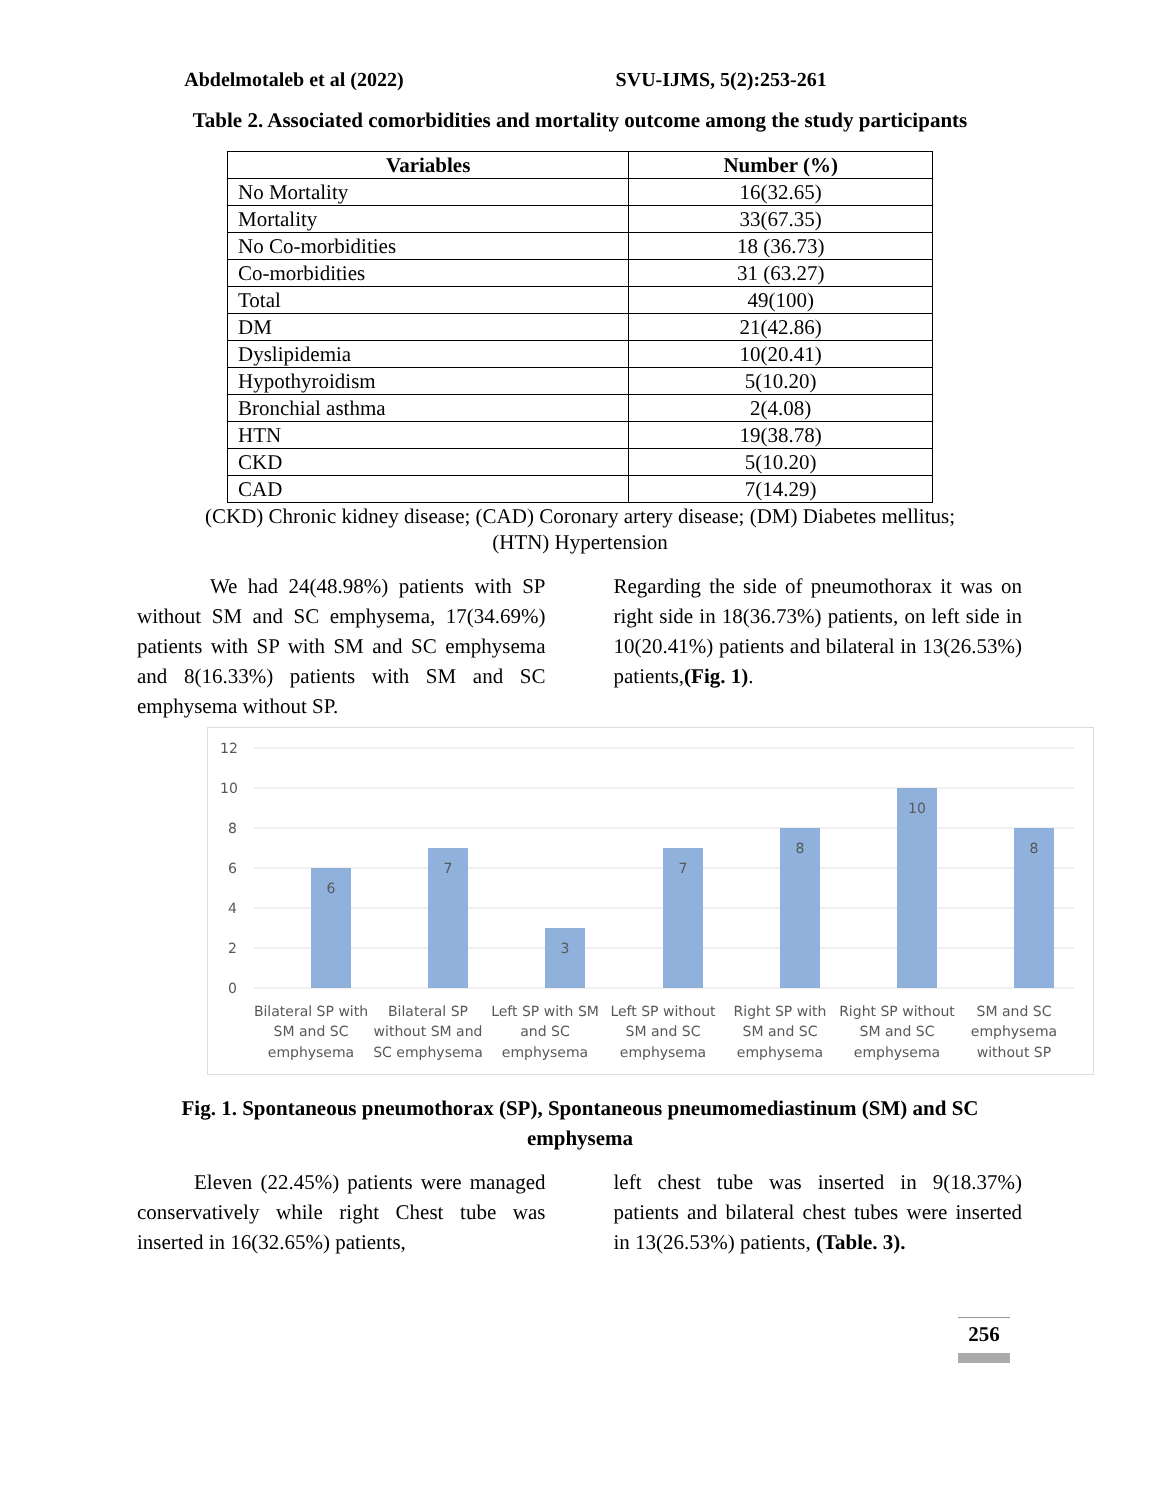Abdelmotaleb et al (2022) SVU-IJMS, 5(2):253-261
Table 2. Associated comorbidities and mortality outcome among the study participants
| Variables | Number (%) |
| --- | --- |
| No Mortality | 16(32.65) |
| Mortality | 33(67.35) |
| No Co-morbidities | 18 (36.73) |
| Co-morbidities | 31 (63.27) |
| Total | 49(100) |
| DM | 21(42.86) |
| Dyslipidemia | 10(20.41) |
| Hypothyroidism | 5(10.20) |
| Bronchial asthma | 2(4.08) |
| HTN | 19(38.78) |
| CKD | 5(10.20) |
| CAD | 7(14.29) |
(CKD) Chronic kidney disease; (CAD) Coronary artery disease; (DM) Diabetes mellitus;
(HTN) Hypertension
We had 24(48.98%) patients with SP without SM and SC emphysema, 17(34.69%) patients with SP with SM and SC emphysema and 8(16.33%) patients with SM and SC emphysema without SP.
Regarding the side of pneumothorax it was on right side in 18(36.73%) patients, on left side in 10(20.41%) patients and bilateral in 13(26.53%) patients,(Fig. 1).
12
10
8
6
4
2
0
6
7
3
7
8
10
8
Bilateral SP with
SM and SC
emphysema
Bilateral SP
without SM and
SC emphysema
Left SP with SM
and SC
emphysema
Left SP without
SM and SC
emphysema
Right SP with
SM and SC
emphysema
Right SP without
SM and SC
emphysema
SM and SC
emphysema
without SP
Fig. 1. Spontaneous pneumothorax (SP), Spontaneous pneumomediastinum (SM) and SC emphysema
Eleven (22.45%) patients were managed conservatively while right Chest tube was inserted in 16(32.65%) patients,
left chest tube was inserted in 9(18.37%) patients and bilateral chest tubes were inserted in 13(26.53%) patients, (Table. 3).
256